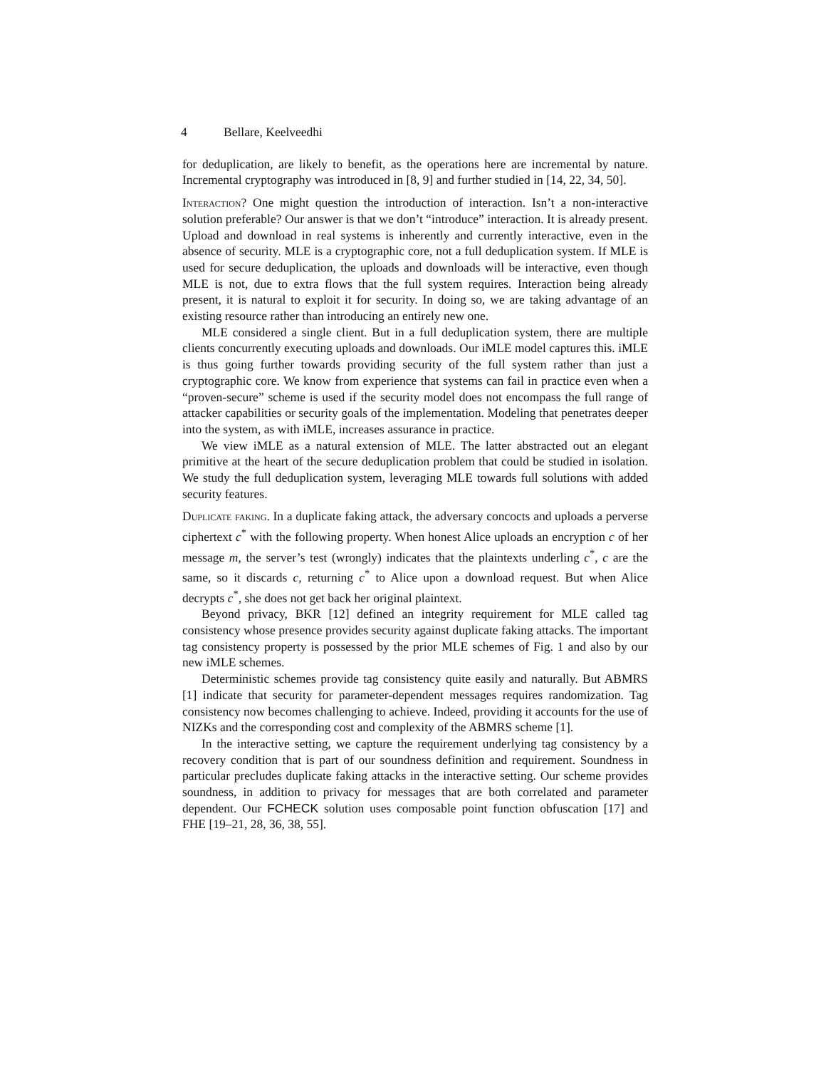4 Bellare, Keelveedhi
for deduplication, are likely to benefit, as the operations here are incremental by nature. Incremental cryptography was introduced in [8, 9] and further studied in [14, 22, 34, 50].
Interaction? One might question the introduction of interaction. Isn’t a non-interactive solution preferable? Our answer is that we don’t “introduce” interaction. It is already present. Upload and download in real systems is inherently and currently interactive, even in the absence of security. MLE is a cryptographic core, not a full deduplication system. If MLE is used for secure deduplication, the uploads and downloads will be interactive, even though MLE is not, due to extra flows that the full system requires. Interaction being already present, it is natural to exploit it for security. In doing so, we are taking advantage of an existing resource rather than introducing an entirely new one.
MLE considered a single client. But in a full deduplication system, there are multiple clients concurrently executing uploads and downloads. Our iMLE model captures this. iMLE is thus going further towards providing security of the full system rather than just a cryptographic core. We know from experience that systems can fail in practice even when a “proven-secure” scheme is used if the security model does not encompass the full range of attacker capabilities or security goals of the implementation. Modeling that penetrates deeper into the system, as with iMLE, increases assurance in practice.
We view iMLE as a natural extension of MLE. The latter abstracted out an elegant primitive at the heart of the secure deduplication problem that could be studied in isolation. We study the full deduplication system, leveraging MLE towards full solutions with added security features.
Duplicate faking. In a duplicate faking attack, the adversary concocts and uploads a perverse ciphertext c<sup>*</sup> with the following property. When honest Alice uploads an encryption c of her message m, the server’s test (wrongly) indicates that the plaintexts underling c<sup>*</sup>, c are the same, so it discards c, returning c<sup>*</sup> to Alice upon a download request. But when Alice decrypts c<sup>*</sup>, she does not get back her original plaintext.
Beyond privacy, BKR [12] defined an integrity requirement for MLE called tag consistency whose presence provides security against duplicate faking attacks. The important tag consistency property is possessed by the prior MLE schemes of Fig. 1 and also by our new iMLE schemes.
Deterministic schemes provide tag consistency quite easily and naturally. But ABMRS [1] indicate that security for parameter-dependent messages requires randomization. Tag consistency now becomes challenging to achieve. Indeed, providing it accounts for the use of NIZKs and the corresponding cost and complexity of the ABMRS scheme [1].
In the interactive setting, we capture the requirement underlying tag consistency by a recovery condition that is part of our soundness definition and requirement. Soundness in particular precludes duplicate faking attacks in the interactive setting. Our scheme provides soundness, in addition to privacy for messages that are both correlated and parameter dependent. Our FCHECK solution uses composable point function obfuscation [17] and FHE [19–21, 28, 36, 38, 55].